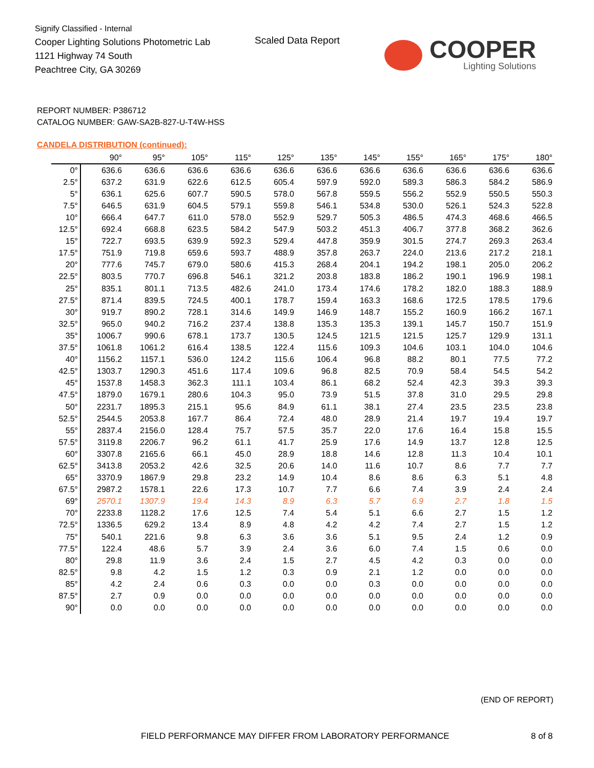Signify Classified - Internal
Cooper Lighting Solutions Photometric Lab
1121 Highway 74 South
Peachtree City, GA 30269
Scaled Data Report
COOPER
Lighting Solutions
REPORT NUMBER: P386712
CATALOG NUMBER: GAW-SA2B-827-U-T4W-HSS
CANDELA DISTRIBUTION (continued):
| | 90° | 95° | 105° | 115° | 125° | 135° | 145° | 155° | 165° | 175° | 180° |
| --- | --- | --- | --- | --- | --- | --- | --- | --- | --- | --- | --- |
| 0° | 636.6 | 636.6 | 636.6 | 636.6 | 636.6 | 636.6 | 636.6 | 636.6 | 636.6 | 636.6 | 636.6 |
| 2.5° | 637.2 | 631.9 | 622.6 | 612.5 | 605.4 | 597.9 | 592.0 | 589.3 | 586.3 | 584.2 | 586.9 |
| 5° | 636.1 | 625.6 | 607.7 | 590.5 | 578.0 | 567.8 | 559.5 | 556.2 | 552.9 | 550.5 | 550.3 |
| 7.5° | 646.5 | 631.9 | 604.5 | 579.1 | 559.8 | 546.1 | 534.8 | 530.0 | 526.1 | 524.3 | 522.8 |
| 10° | 666.4 | 647.7 | 611.0 | 578.0 | 552.9 | 529.7 | 505.3 | 486.5 | 474.3 | 468.6 | 466.5 |
| 12.5° | 692.4 | 668.8 | 623.5 | 584.2 | 547.9 | 503.2 | 451.3 | 406.7 | 377.8 | 368.2 | 362.6 |
| 15° | 722.7 | 693.5 | 639.9 | 592.3 | 529.4 | 447.8 | 359.9 | 301.5 | 274.7 | 269.3 | 263.4 |
| 17.5° | 751.9 | 719.8 | 659.6 | 593.7 | 488.9 | 357.8 | 263.7 | 224.0 | 213.6 | 217.2 | 218.1 |
| 20° | 777.6 | 745.7 | 679.0 | 580.6 | 415.3 | 268.4 | 204.1 | 194.2 | 198.1 | 205.0 | 206.2 |
| 22.5° | 803.5 | 770.7 | 696.8 | 546.1 | 321.2 | 203.8 | 183.8 | 186.2 | 190.1 | 196.9 | 198.1 |
| 25° | 835.1 | 801.1 | 713.5 | 482.6 | 241.0 | 173.4 | 174.6 | 178.2 | 182.0 | 188.3 | 188.9 |
| 27.5° | 871.4 | 839.5 | 724.5 | 400.1 | 178.7 | 159.4 | 163.3 | 168.6 | 172.5 | 178.5 | 179.6 |
| 30° | 919.7 | 890.2 | 728.1 | 314.6 | 149.9 | 146.9 | 148.7 | 155.2 | 160.9 | 166.2 | 167.1 |
| 32.5° | 965.0 | 940.2 | 716.2 | 237.4 | 138.8 | 135.3 | 135.3 | 139.1 | 145.7 | 150.7 | 151.9 |
| 35° | 1006.7 | 990.6 | 678.1 | 173.7 | 130.5 | 124.5 | 121.5 | 121.5 | 125.7 | 129.9 | 131.1 |
| 37.5° | 1061.8 | 1061.2 | 616.4 | 138.5 | 122.4 | 115.6 | 109.3 | 104.6 | 103.1 | 104.0 | 104.6 |
| 40° | 1156.2 | 1157.1 | 536.0 | 124.2 | 115.6 | 106.4 | 96.8 | 88.2 | 80.1 | 77.5 | 77.2 |
| 42.5° | 1303.7 | 1290.3 | 451.6 | 117.4 | 109.6 | 96.8 | 82.5 | 70.9 | 58.4 | 54.5 | 54.2 |
| 45° | 1537.8 | 1458.3 | 362.3 | 111.1 | 103.4 | 86.1 | 68.2 | 52.4 | 42.3 | 39.3 | 39.3 |
| 47.5° | 1879.0 | 1679.1 | 280.6 | 104.3 | 95.0 | 73.9 | 51.5 | 37.8 | 31.0 | 29.5 | 29.8 |
| 50° | 2231.7 | 1895.3 | 215.1 | 95.6 | 84.9 | 61.1 | 38.1 | 27.4 | 23.5 | 23.5 | 23.8 |
| 52.5° | 2544.5 | 2053.8 | 167.7 | 86.4 | 72.4 | 48.0 | 28.9 | 21.4 | 19.7 | 19.4 | 19.7 |
| 55° | 2837.4 | 2156.0 | 128.4 | 75.7 | 57.5 | 35.7 | 22.0 | 17.6 | 16.4 | 15.8 | 15.5 |
| 57.5° | 3119.8 | 2206.7 | 96.2 | 61.1 | 41.7 | 25.9 | 17.6 | 14.9 | 13.7 | 12.8 | 12.5 |
| 60° | 3307.8 | 2165.6 | 66.1 | 45.0 | 28.9 | 18.8 | 14.6 | 12.8 | 11.3 | 10.4 | 10.1 |
| 62.5° | 3413.8 | 2053.2 | 42.6 | 32.5 | 20.6 | 14.0 | 11.6 | 10.7 | 8.6 | 7.7 | 7.7 |
| 65° | 3370.9 | 1867.9 | 29.8 | 23.2 | 14.9 | 10.4 | 8.6 | 8.6 | 6.3 | 5.1 | 4.8 |
| 67.5° | 2987.2 | 1578.1 | 22.6 | 17.3 | 10.7 | 7.7 | 6.6 | 7.4 | 3.9 | 2.4 | 2.4 |
| 69° | 2570.1 | 1307.9 | 19.4 | 14.3 | 8.9 | 6.3 | 5.7 | 6.9 | 2.7 | 1.8 | 1.5 |
| 70° | 2233.8 | 1128.2 | 17.6 | 12.5 | 7.4 | 5.4 | 5.1 | 6.6 | 2.7 | 1.5 | 1.2 |
| 72.5° | 1336.5 | 629.2 | 13.4 | 8.9 | 4.8 | 4.2 | 4.2 | 7.4 | 2.7 | 1.5 | 1.2 |
| 75° | 540.1 | 221.6 | 9.8 | 6.3 | 3.6 | 3.6 | 5.1 | 9.5 | 2.4 | 1.2 | 0.9 |
| 77.5° | 122.4 | 48.6 | 5.7 | 3.9 | 2.4 | 3.6 | 6.0 | 7.4 | 1.5 | 0.6 | 0.0 |
| 80° | 29.8 | 11.9 | 3.6 | 2.4 | 1.5 | 2.7 | 4.5 | 4.2 | 0.3 | 0.0 | 0.0 |
| 82.5° | 9.8 | 4.2 | 1.5 | 1.2 | 0.3 | 0.9 | 2.1 | 1.2 | 0.0 | 0.0 | 0.0 |
| 85° | 4.2 | 2.4 | 0.6 | 0.3 | 0.0 | 0.0 | 0.3 | 0.0 | 0.0 | 0.0 | 0.0 |
| 87.5° | 2.7 | 0.9 | 0.0 | 0.0 | 0.0 | 0.0 | 0.0 | 0.0 | 0.0 | 0.0 | 0.0 |
| 90° | 0.0 | 0.0 | 0.0 | 0.0 | 0.0 | 0.0 | 0.0 | 0.0 | 0.0 | 0.0 | 0.0 |
(END OF REPORT)
FIELD PERFORMANCE MAY DIFFER FROM LABORATORY PERFORMANCE
8 of 8